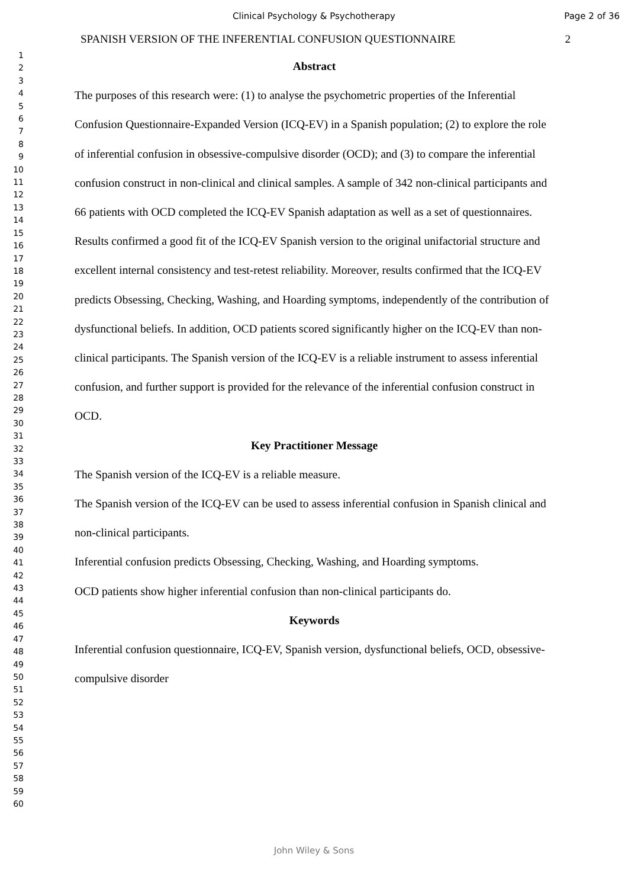Clinical Psychology & Psychotherapy
Page 2 of 36
1
2
3
4
5
6
7
8
9
10
11
12
13
14
15
16
17
18
19
20
21
22
23
24
25
26
27
28
29
30
31
32
33
34
35
36
37
38
39
40
41
42
43
44
45
46
47
48
49
50
51
52
53
54
55
56
57
58
59
60
SPANISH VERSION OF THE INFERENTIAL CONFUSION QUESTIONNAIRE 2
Abstract
The purposes of this research were: (1) to analyse the psychometric properties of the Inferential Confusion Questionnaire-Expanded Version (ICQ-EV) in a Spanish population; (2) to explore the role of inferential confusion in obsessive-compulsive disorder (OCD); and (3) to compare the inferential confusion construct in non-clinical and clinical samples. A sample of 342 non-clinical participants and 66 patients with OCD completed the ICQ-EV Spanish adaptation as well as a set of questionnaires. Results confirmed a good fit of the ICQ-EV Spanish version to the original unifactorial structure and excellent internal consistency and test-retest reliability. Moreover, results confirmed that the ICQ-EV predicts Obsessing, Checking, Washing, and Hoarding symptoms, independently of the contribution of dysfunctional beliefs. In addition, OCD patients scored significantly higher on the ICQ-EV than non-clinical participants. The Spanish version of the ICQ-EV is a reliable instrument to assess inferential confusion, and further support is provided for the relevance of the inferential confusion construct in OCD.
Key Practitioner Message
The Spanish version of the ICQ-EV is a reliable measure.
The Spanish version of the ICQ-EV can be used to assess inferential confusion in Spanish clinical and non-clinical participants.
Inferential confusion predicts Obsessing, Checking, Washing, and Hoarding symptoms.
OCD patients show higher inferential confusion than non-clinical participants do.
Keywords
Inferential confusion questionnaire, ICQ-EV, Spanish version, dysfunctional beliefs, OCD, obsessive-compulsive disorder
John Wiley & Sons